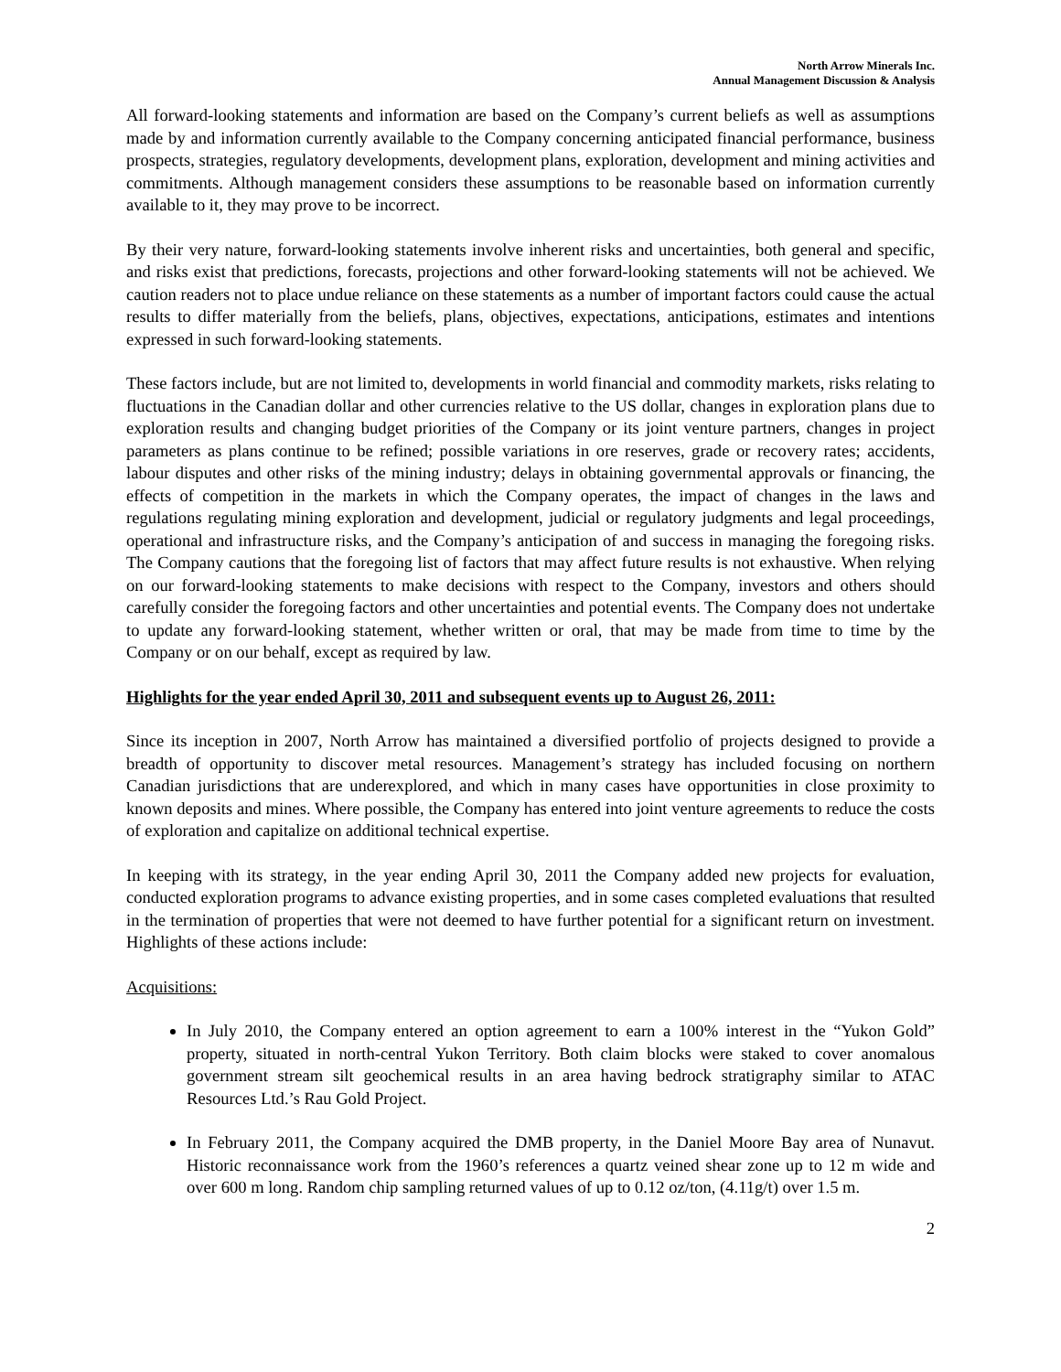North Arrow Minerals Inc.
Annual Management Discussion & Analysis
All forward-looking statements and information are based on the Company’s current beliefs as well as assumptions made by and information currently available to the Company concerning anticipated financial performance, business prospects, strategies, regulatory developments, development plans, exploration, development and mining activities and commitments. Although management considers these assumptions to be reasonable based on information currently available to it, they may prove to be incorrect.
By their very nature, forward-looking statements involve inherent risks and uncertainties, both general and specific, and risks exist that predictions, forecasts, projections and other forward-looking statements will not be achieved. We caution readers not to place undue reliance on these statements as a number of important factors could cause the actual results to differ materially from the beliefs, plans, objectives, expectations, anticipations, estimates and intentions expressed in such forward-looking statements.
These factors include, but are not limited to, developments in world financial and commodity markets, risks relating to fluctuations in the Canadian dollar and other currencies relative to the US dollar, changes in exploration plans due to exploration results and changing budget priorities of the Company or its joint venture partners, changes in project parameters as plans continue to be refined; possible variations in ore reserves, grade or recovery rates; accidents, labour disputes and other risks of the mining industry; delays in obtaining governmental approvals or financing, the effects of competition in the markets in which the Company operates, the impact of changes in the laws and regulations regulating mining exploration and development, judicial or regulatory judgments and legal proceedings, operational and infrastructure risks, and the Company’s anticipation of and success in managing the foregoing risks. The Company cautions that the foregoing list of factors that may affect future results is not exhaustive. When relying on our forward-looking statements to make decisions with respect to the Company, investors and others should carefully consider the foregoing factors and other uncertainties and potential events. The Company does not undertake to update any forward-looking statement, whether written or oral, that may be made from time to time by the Company or on our behalf, except as required by law.
Highlights for the year ended April 30, 2011 and subsequent events up to August 26, 2011:
Since its inception in 2007, North Arrow has maintained a diversified portfolio of projects designed to provide a breadth of opportunity to discover metal resources. Management’s strategy has included focusing on northern Canadian jurisdictions that are underexplored, and which in many cases have opportunities in close proximity to known deposits and mines. Where possible, the Company has entered into joint venture agreements to reduce the costs of exploration and capitalize on additional technical expertise.
In keeping with its strategy, in the year ending April 30, 2011 the Company added new projects for evaluation, conducted exploration programs to advance existing properties, and in some cases completed evaluations that resulted in the termination of properties that were not deemed to have further potential for a significant return on investment. Highlights of these actions include:
Acquisitions:
In July 2010, the Company entered an option agreement to earn a 100% interest in the “Yukon Gold” property, situated in north-central Yukon Territory. Both claim blocks were staked to cover anomalous government stream silt geochemical results in an area having bedrock stratigraphy similar to ATAC Resources Ltd.’s Rau Gold Project.
In February 2011, the Company acquired the DMB property, in the Daniel Moore Bay area of Nunavut. Historic reconnaissance work from the 1960’s references a quartz veined shear zone up to 12 m wide and over 600 m long. Random chip sampling returned values of up to 0.12 oz/ton, (4.11g/t) over 1.5 m.
2